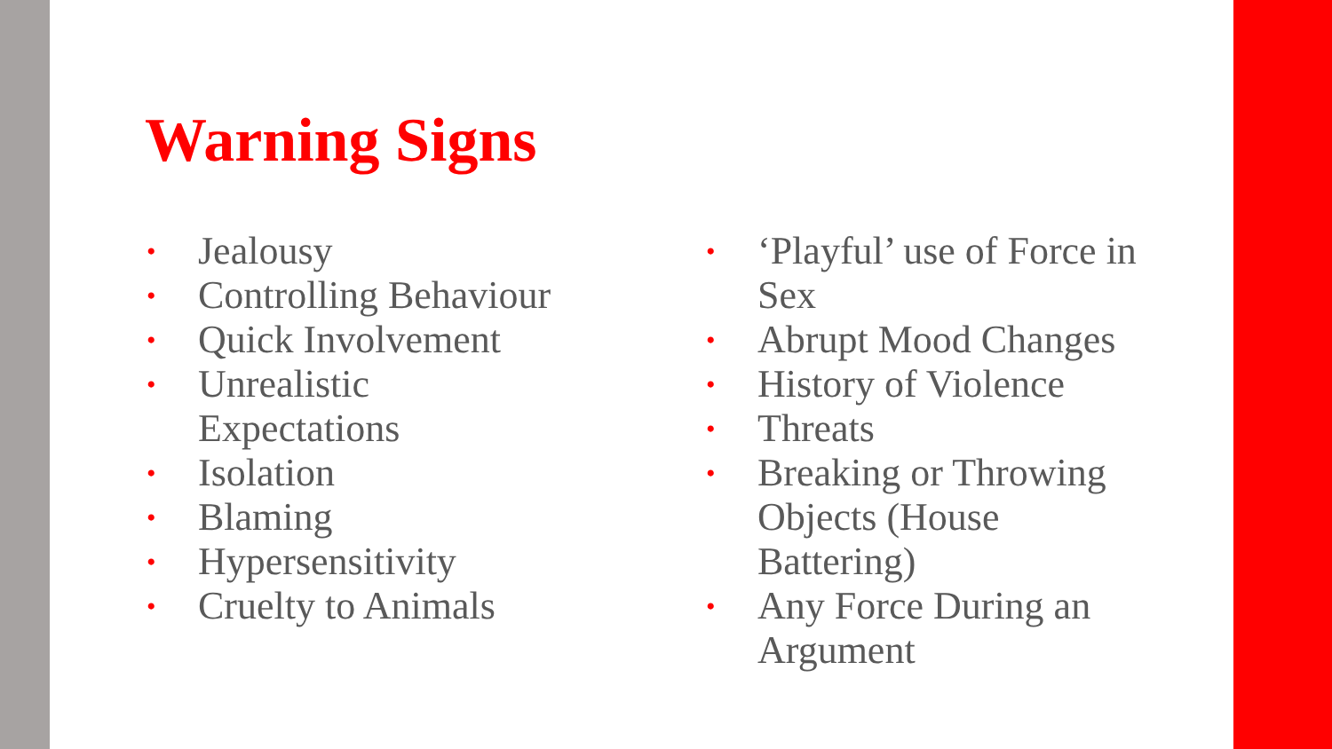Warning Signs
• Jealousy
• Controlling Behaviour
• Quick Involvement
• Unrealistic
Expectations
• Isolation
• Blaming
• Hypersensitivity
• Cruelty to Animals
• ‘Playful’ use of Force in Sex
• Abrupt Mood Changes
• History of Violence
• Threats
• Breaking or Throwing Objects (House Battering)
• Any Force During an Argument